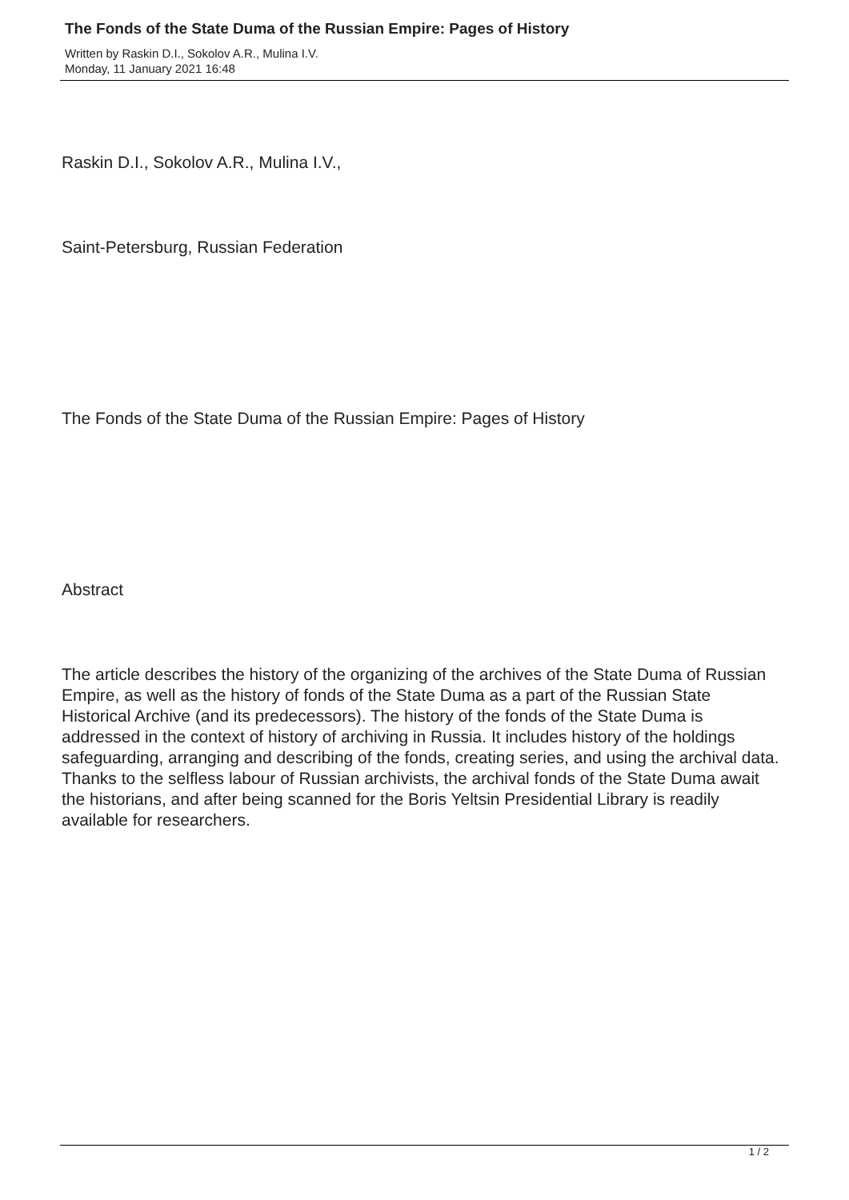The Fonds of the State Duma of the Russian Empire: Pages of History
Written by Raskin D.I., Sokolov A.R., Mulina I.V.
Monday, 11 January 2021 16:48
Raskin D.I., Sokolov A.R., Mulina I.V.,
Saint-Petersburg, Russian Federation
The Fonds of the State Duma of the Russian Empire: Pages of History
Abstract
The article describes the history of the organizing of the archives of the State Duma of Russian Empire, as well as the history of fonds of the State Duma as a part of the Russian State Historical Archive (and its predecessors). The history of the fonds of the State Duma is addressed in the context of history of archiving in Russia. It includes history of the holdings safeguarding, arranging and describing of the fonds, creating series, and using the archival data. Thanks to the selfless labour of Russian archivists, the archival fonds of the State Duma await the historians, and after being scanned for the Boris Yeltsin Presidential Library is readily available for researchers.
1 / 2